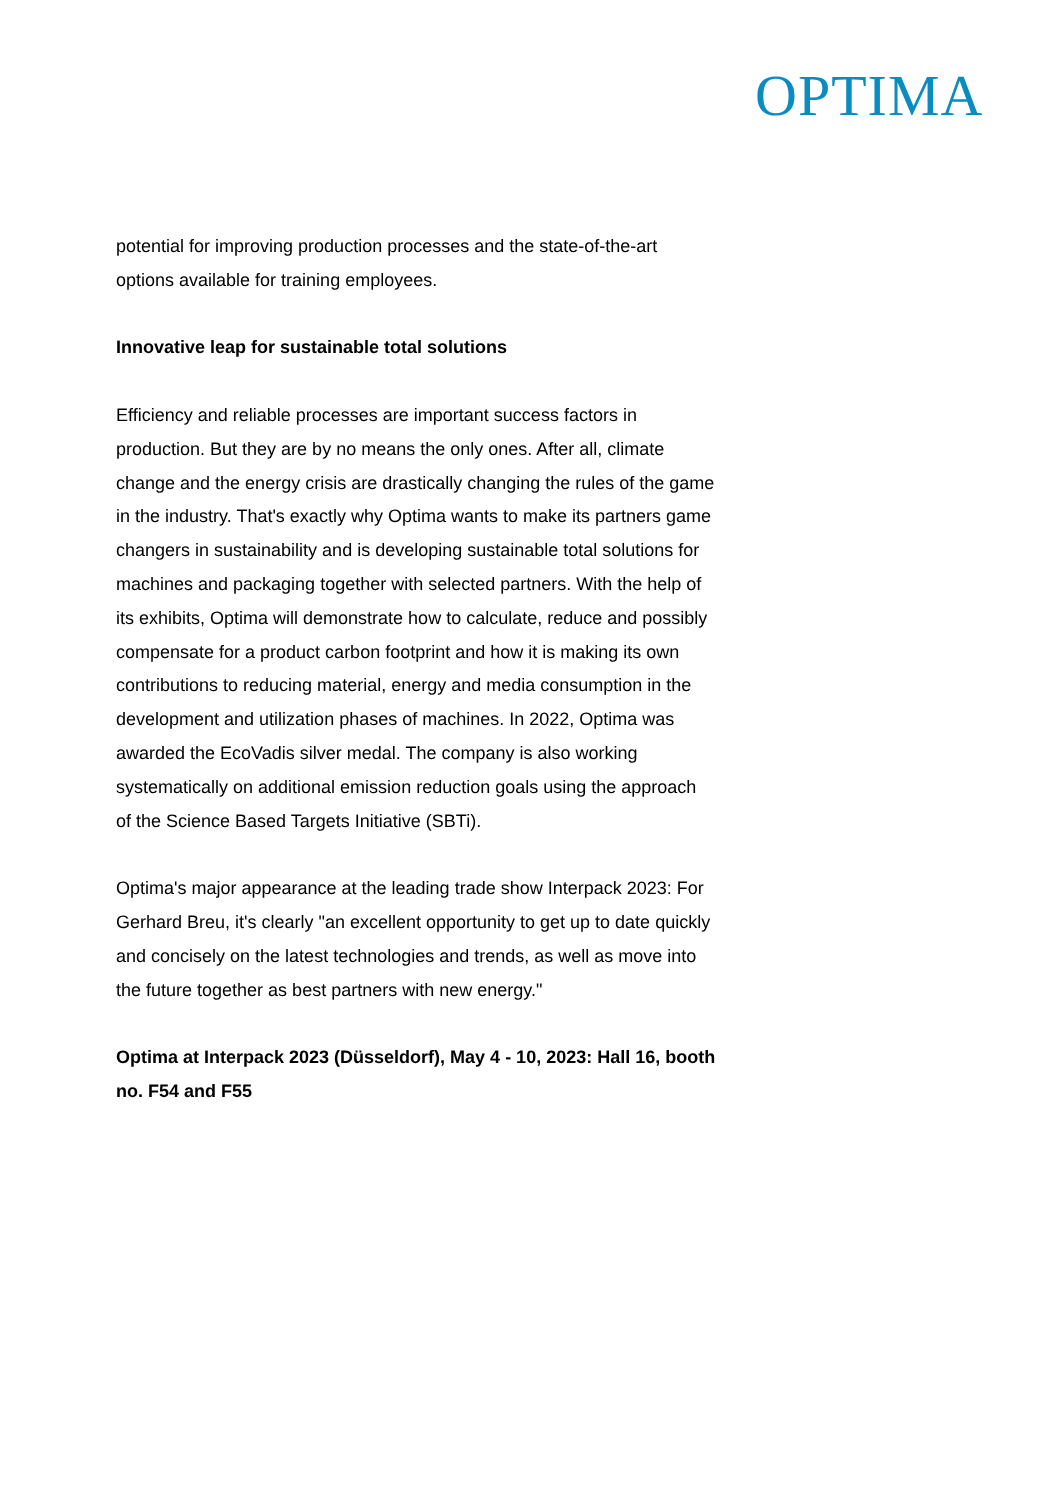OPTIMA
potential for improving production processes and the state-of-the-art options available for training employees.
Innovative leap for sustainable total solutions
Efficiency and reliable processes are important success factors in production. But they are by no means the only ones. After all, climate change and the energy crisis are drastically changing the rules of the game in the industry. That's exactly why Optima wants to make its partners game changers in sustainability and is developing sustainable total solutions for machines and packaging together with selected partners. With the help of its exhibits, Optima will demonstrate how to calculate, reduce and possibly compensate for a product carbon footprint and how it is making its own contributions to reducing material, energy and media consumption in the development and utilization phases of machines. In 2022, Optima was awarded the EcoVadis silver medal. The company is also working systematically on additional emission reduction goals using the approach of the Science Based Targets Initiative (SBTi).
Optima's major appearance at the leading trade show Interpack 2023: For Gerhard Breu, it's clearly "an excellent opportunity to get up to date quickly and concisely on the latest technologies and trends, as well as move into the future together as best partners with new energy."
Optima at Interpack 2023 (Düsseldorf), May 4 - 10, 2023: Hall 16, booth no. F54 and F55